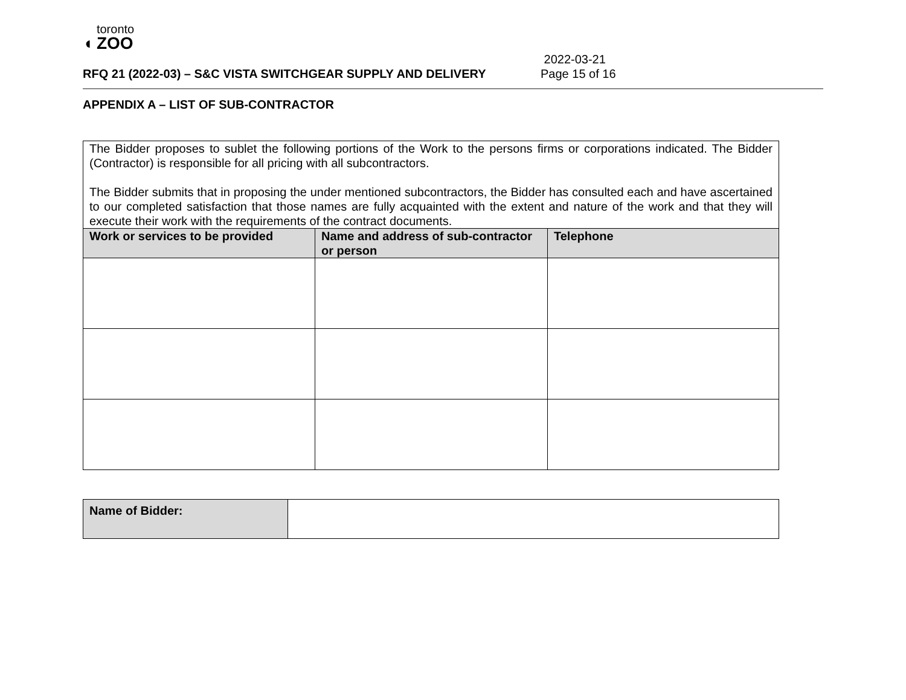◖ toronto
ZOO
RFQ 21 (2022-03) – S&C VISTA SWITCHGEAR SUPPLY AND DELIVERY
2022-03-21
Page 15 of 16
APPENDIX A – LIST OF SUB-CONTRACTOR
| The Bidder proposes to sublet the following portions of the Work to the persons firms or corporations indicated. The Bidder (Contractor) is responsible for all pricing with all subcontractors. The Bidder submits that in proposing the under mentioned subcontractors, the Bidder has consulted each and have ascertained to our completed satisfaction that those names are fully acquainted with the extent and nature of the work and that they will execute their work with the requirements of the contract documents. | | |
| Work or services to be provided | Name and address of sub-contractor or person | Telephone |
| Name of Bidder: | |